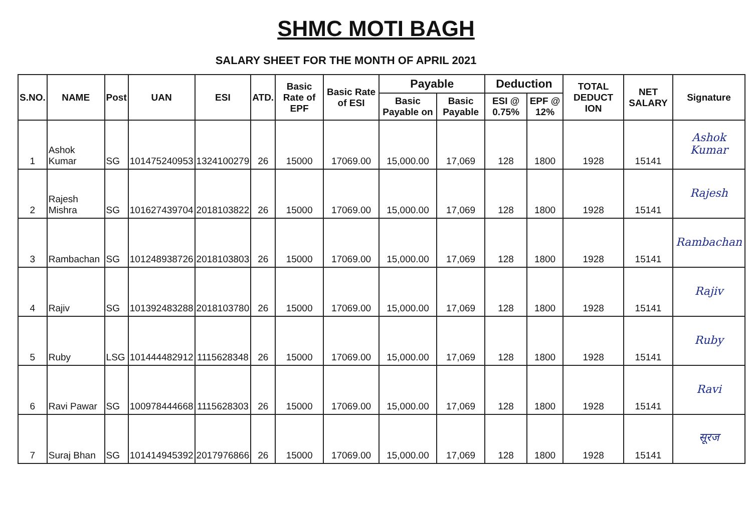SHMC MOTI BAGH
SALARY SHEET FOR THE MONTH OF APRIL 2021
| S.NO. | NAME | Post | UAN | ESI | ATD. | Basic Rate of EPF | Basic Rate of ESI | Payable | | Deduction | | TOTAL DEDUCT ION | NET SALARY | Signature |
| --- | --- | --- | --- | --- | --- | --- | --- | --- | --- | --- | --- | --- | --- | --- |
| | | | | | | | | Basic Payable on | Basic Payable | ESI @ 0.75% | EPF @ 12% | | | |
| 1 | Ashok Kumar | SG | 101475240953 | 1324100279 | 26 | 15000 | 17069.00 | 15,000.00 | 17,069 | 128 | 1800 | 1928 | 15141 | Ashok Kumar |
| 2 | Rajesh Mishra | SG | 101627439704 | 2018103822 | 26 | 15000 | 17069.00 | 15,000.00 | 17,069 | 128 | 1800 | 1928 | 15141 | Rajesh |
| 3 | Rambachan | SG | 101248938726 | 2018103803 | 26 | 15000 | 17069.00 | 15,000.00 | 17,069 | 128 | 1800 | 1928 | 15141 | Rambachan |
| 4 | Rajiv | SG | 101392483288 | 2018103780 | 26 | 15000 | 17069.00 | 15,000.00 | 17,069 | 128 | 1800 | 1928 | 15141 | Rajiv |
| 5 | Ruby | LSG | 101444482912 | 1115628348 | 26 | 15000 | 17069.00 | 15,000.00 | 17,069 | 128 | 1800 | 1928 | 15141 | Ruby |
| 6 | Ravi Pawar | SG | 100978444668 | 1115628303 | 26 | 15000 | 17069.00 | 15,000.00 | 17,069 | 128 | 1800 | 1928 | 15141 | Ravi |
| 7 | Suraj Bhan | SG | 101414945392 | 2017976866 | 26 | 15000 | 17069.00 | 15,000.00 | 17,069 | 128 | 1800 | 1928 | 15141 | सूरज |